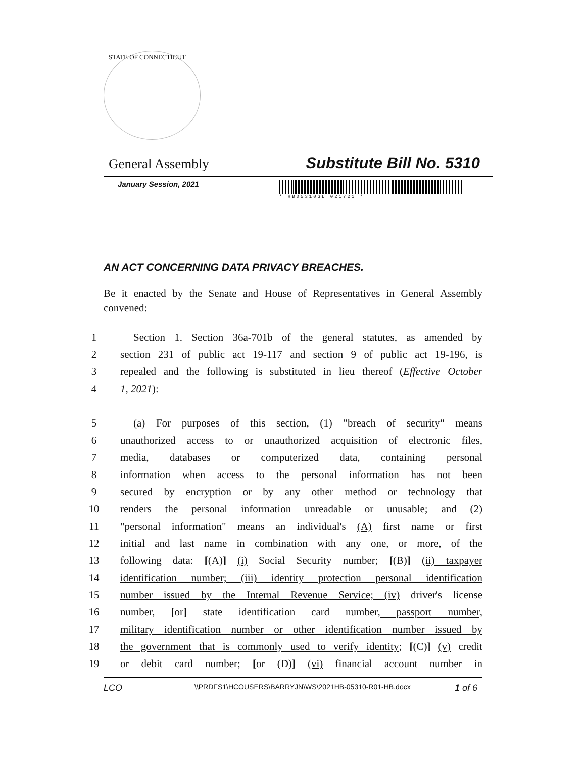STATE OF CONNECTICUT
General Assembly Substitute Bill No. 5310
January Session, 2021
* HB05310GL 021721 *
AN ACT CONCERNING DATA PRIVACY BREACHES.
Be it enacted by the Senate and House of Representatives in General Assembly convened:
1 Section 1. Section 36a-701b of the general statutes, as amended by
2 section 231 of public act 19-117 and section 9 of public act 19-196, is
3 repealed and the following is substituted in lieu thereof (Effective October
4 1, 2021):
5 (a) For purposes of this section, (1) "breach of security" means
6 unauthorized access to or unauthorized acquisition of electronic files,
7 media, databases or computerized data, containing personal
8 information when access to the personal information has not been
9 secured by encryption or by any other method or technology that
10 renders the personal information unreadable or unusable; and (2)
11 "personal information" means an individual's (A) first name or first
12 initial and last name in combination with any one, or more, of the
13 following data: [(A)] (i) Social Security number; [(B)] (ii) taxpayer
14 identification number; (iii) identity protection personal identification
15 number issued by the Internal Revenue Service; (iv) driver's license
16 number, [or] state identification card number, passport number,
17 military identification number or other identification number issued by
18 the government that is commonly used to verify identity; [(C)] (v) credit
19 or debit card number; [or (D)] (vi) financial account number in
LCO \\PRDFS1\HCOUSERS\BARRYJN\WS\2021HB-05310-R01-HB.docx 1 of 6